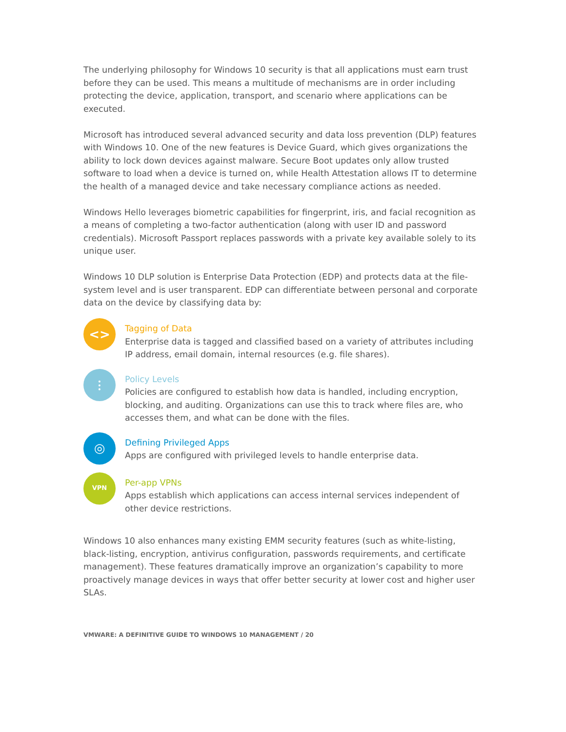The underlying philosophy for Windows 10 security is that all applications must earn trust before they can be used. This means a multitude of mechanisms are in order including protecting the device, application, transport, and scenario where applications can be executed.
Microsoft has introduced several advanced security and data loss prevention (DLP) features with Windows 10. One of the new features is Device Guard, which gives organizations the ability to lock down devices against malware. Secure Boot updates only allow trusted software to load when a device is turned on, while Health Attestation allows IT to determine the health of a managed device and take necessary compliance actions as needed.
Windows Hello leverages biometric capabilities for fingerprint, iris, and facial recognition as a means of completing a two-factor authentication (along with user ID and password credentials). Microsoft Passport replaces passwords with a private key available solely to its unique user.
Windows 10 DLP solution is Enterprise Data Protection (EDP) and protects data at the file-system level and is user transparent. EDP can differentiate between personal and corporate data on the device by classifying data by:
<>
Tagging of Data
Enterprise data is tagged and classified based on a variety of attributes including IP address, email domain, internal resources (e.g. file shares).
⫶
Policy Levels
Policies are configured to establish how data is handled, including encryption, blocking, and auditing. Organizations can use this to track where files are, who accesses them, and what can be done with the files.
◎
Defining Privileged Apps
Apps are configured with privileged levels to handle enterprise data.
VPN
Per-app VPNs
Apps establish which applications can access internal services independent of other device restrictions.
Windows 10 also enhances many existing EMM security features (such as white-listing, black-listing, encryption, antivirus configuration, passwords requirements, and certificate management). These features dramatically improve an organization’s capability to more proactively manage devices in ways that offer better security at lower cost and higher user SLAs.
VMWARE: A DEFINITIVE GUIDE TO WINDOWS 10 MANAGEMENT / 20